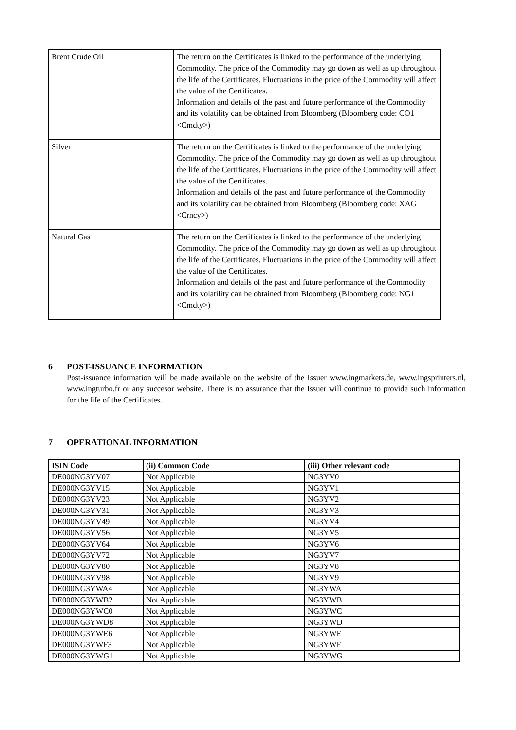| Brent Crude Oil | The return on the Certificates is linked to the performance of the underlying Commodity. The price of the Commodity may go down as well as up throughout the life of the Certificates. Fluctuations in the price of the Commodity will affect the value of the Certificates. Information and details of the past and future performance of the Commodity and its volatility can be obtained from Bloomberg (Bloomberg code: CO1 <Cmdty>) |
| Silver | The return on the Certificates is linked to the performance of the underlying Commodity. The price of the Commodity may go down as well as up throughout the life of the Certificates. Fluctuations in the price of the Commodity will affect the value of the Certificates. Information and details of the past and future performance of the Commodity and its volatility can be obtained from Bloomberg (Bloomberg code: XAG <Crncy>) |
| Natural Gas | The return on the Certificates is linked to the performance of the underlying Commodity. The price of the Commodity may go down as well as up throughout the life of the Certificates. Fluctuations in the price of the Commodity will affect the value of the Certificates. Information and details of the past and future performance of the Commodity and its volatility can be obtained from Bloomberg (Bloomberg code: NG1 <Cmdty>) |
6 POST-ISSUANCE INFORMATION
Post-issuance information will be made available on the website of the Issuer www.ingmarkets.de, www.ingsprinters.nl, www.ingturbo.fr or any succesor website. There is no assurance that the Issuer will continue to provide such information for the life of the Certificates.
7 OPERATIONAL INFORMATION
| ISIN Code | (ii) Common Code | (iii) Other relevant code |
| --- | --- | --- |
| DE000NG3YV07 | Not Applicable | NG3YV0 |
| DE000NG3YV15 | Not Applicable | NG3YV1 |
| DE000NG3YV23 | Not Applicable | NG3YV2 |
| DE000NG3YV31 | Not Applicable | NG3YV3 |
| DE000NG3YV49 | Not Applicable | NG3YV4 |
| DE000NG3YV56 | Not Applicable | NG3YV5 |
| DE000NG3YV64 | Not Applicable | NG3YV6 |
| DE000NG3YV72 | Not Applicable | NG3YV7 |
| DE000NG3YV80 | Not Applicable | NG3YV8 |
| DE000NG3YV98 | Not Applicable | NG3YV9 |
| DE000NG3YWA4 | Not Applicable | NG3YWA |
| DE000NG3YWB2 | Not Applicable | NG3YWB |
| DE000NG3YWC0 | Not Applicable | NG3YWC |
| DE000NG3YWD8 | Not Applicable | NG3YWD |
| DE000NG3YWE6 | Not Applicable | NG3YWE |
| DE000NG3YWF3 | Not Applicable | NG3YWF |
| DE000NG3YWG1 | Not Applicable | NG3YWG |